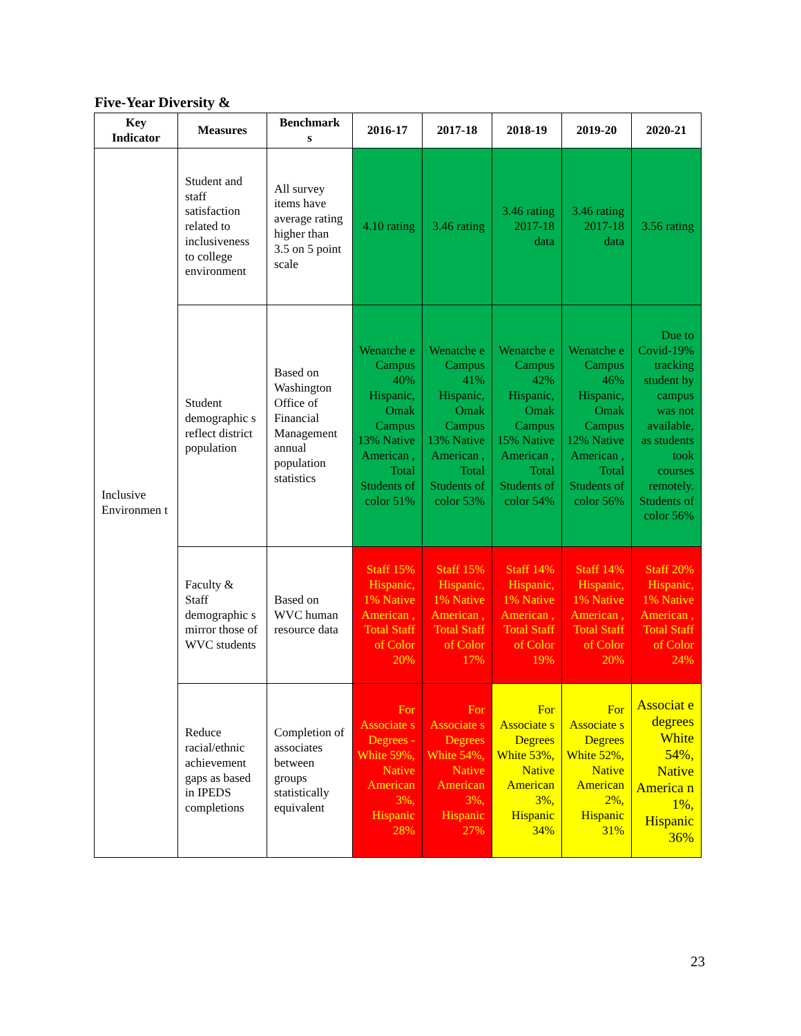Five-Year Diversity &
| Key Indicator | Measures | Benchmark s | 2016-17 | 2017-18 | 2018-19 | 2019-20 | 2020-21 |
| --- | --- | --- | --- | --- | --- | --- | --- |
| Inclusive Environmen t | Student and staff satisfaction related to inclusiveness to college environment | All survey items have average rating higher than 3.5 on 5 point scale | 4.10 rating | 3.46 rating | 3.46 rating 2017-18 data | 3.46 rating 2017-18 data | 3.56 rating |
| | Student demographic s reflect district population | Based on Washington Office of Financial Management annual population statistics | Wenatche e Campus 40% Hispanic, Omak Campus 13% Native American , Total Students of color 51% | Wenatche e Campus 41% Hispanic, Omak Campus 13% Native American , Total Students of color 53% | Wenatche e Campus 42% Hispanic, Omak Campus 15% Native American , Total Students of color 54% | Wenatche e Campus 46% Hispanic, Omak Campus 12% Native American , Total Students of color 56% | Due to Covid-19% tracking student by campus was not available, as students took courses remotely. Students of color 56% |
| | Faculty & Staff demographic s mirror those of WVC students | Based on WVC human resource data | Staff 15% Hispanic, 1% Native American , Total Staff of Color 20% | Staff 15% Hispanic, 1% Native American , Total Staff of Color 17% | Staff 14% Hispanic, 1% Native American , Total Staff of Color 19% | Staff 14% Hispanic, 1% Native American , Total Staff of Color 20% | Staff 20% Hispanic, 1% Native American , Total Staff of Color 24% |
| | Reduce racial/ethnic achievement gaps as based in IPEDS completions | Completion of associates between groups statistically equivalent | For Associate s Degrees - White 59%, Native American 3%, Hispanic 28% | For Associate s Degrees White 54%, Native American 3%, Hispanic 27% | For Associate s Degrees White 53%, Native American 3%, Hispanic 34% | For Associate s Degrees White 52%, Native American 2%, Hispanic 31% | Associat e degrees White 54%, Native America n 1%, Hispanic 36% |
23